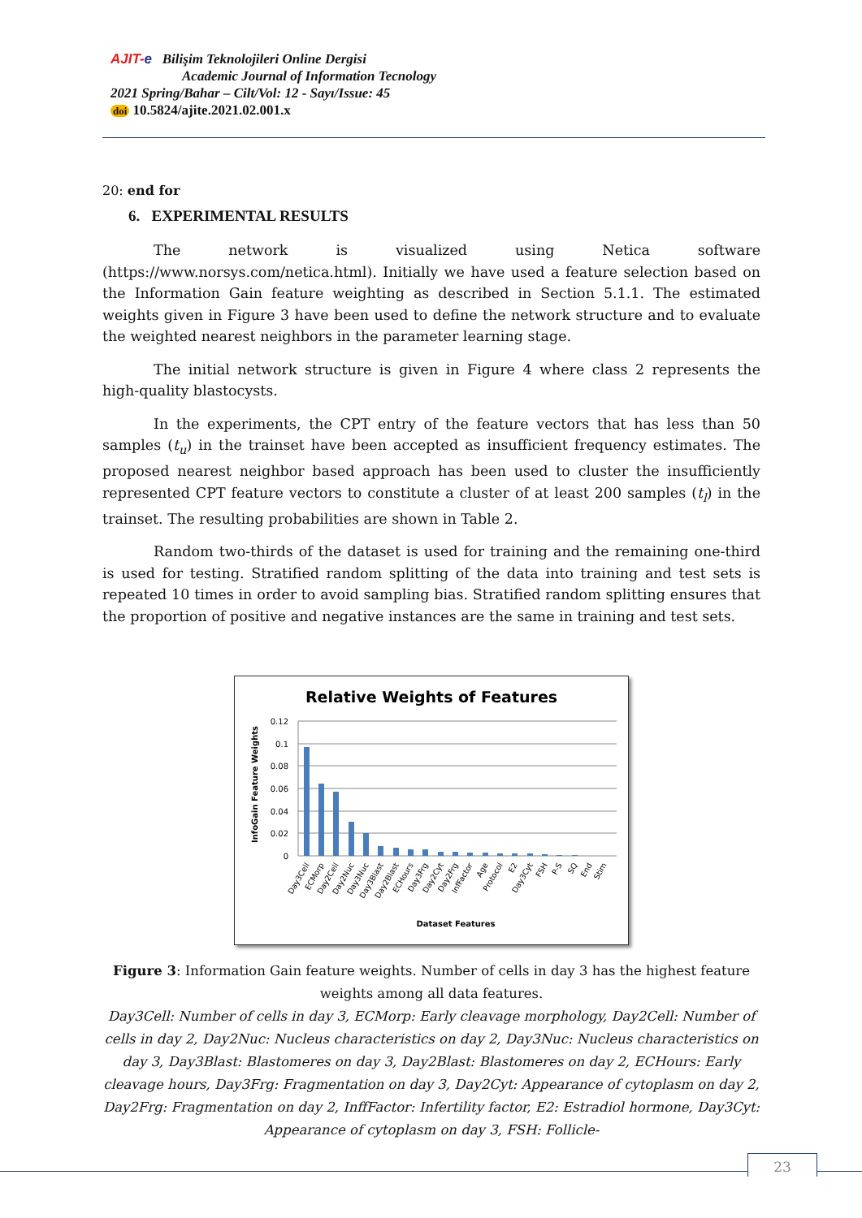AJIT-e Bilişim Teknolojileri Online Dergisi
Academic Journal of Information Tecnology
2021 Spring/Bahar – Cilt/Vol: 12 - Sayı/Issue: 45
doi 10.5824/ajite.2021.02.001.x
20: end for
6. EXPERIMENTAL RESULTS
The network is visualized using Netica software (https://www.norsys.com/netica.html). Initially we have used a feature selection based on the Information Gain feature weighting as described in Section 5.1.1. The estimated weights given in Figure 3 have been used to define the network structure and to evaluate the weighted nearest neighbors in the parameter learning stage.
The initial network structure is given in Figure 4 where class 2 represents the high-quality blastocysts.
In the experiments, the CPT entry of the feature vectors that has less than 50 samples (t<sub>u</sub>) in the trainset have been accepted as insufficient frequency estimates. The proposed nearest neighbor based approach has been used to cluster the insufficiently represented CPT feature vectors to constitute a cluster of at least 200 samples (t<sub>l</sub>) in the trainset. The resulting probabilities are shown in Table 2.
Random two-thirds of the dataset is used for training and the remaining one-third is used for testing. Stratified random splitting of the data into training and test sets is repeated 10 times in order to avoid sampling bias. Stratified random splitting ensures that the proportion of positive and negative instances are the same in training and test sets.
Relative Weights of Features
0.12
0.1
0.08
0.06
0.04
0.02
0
InfoGain Feature Weights
Day3Cell
ECMorp
Day2Cell
Day2Nuc
Day3Nuc
Day3Blast
Day2Blast
ECHours
Day3Frg
Day2Cyt
Day2Frg
InfFactor
Age
Protocol
E2
Day3Cyt
FSH
P-S
SQ
End
Stim
Dataset Features
Figure 3: Information Gain feature weights. Number of cells in day 3 has the highest feature weights among all data features.
Day3Cell: Number of cells in day 3, ECMorp: Early cleavage morphology, Day2Cell: Number of cells in day 2, Day2Nuc: Nucleus characteristics on day 2, Day3Nuc: Nucleus characteristics on day 3, Day3Blast: Blastomeres on day 3, Day2Blast: Blastomeres on day 2, ECHours: Early cleavage hours, Day3Frg: Fragmentation on day 3, Day2Cyt: Appearance of cytoplasm on day 2, Day2Frg: Fragmentation on day 2, InffFactor: Infertility factor, E2: Estradiol hormone, Day3Cyt: Appearance of cytoplasm on day 3, FSH: Follicle-
23